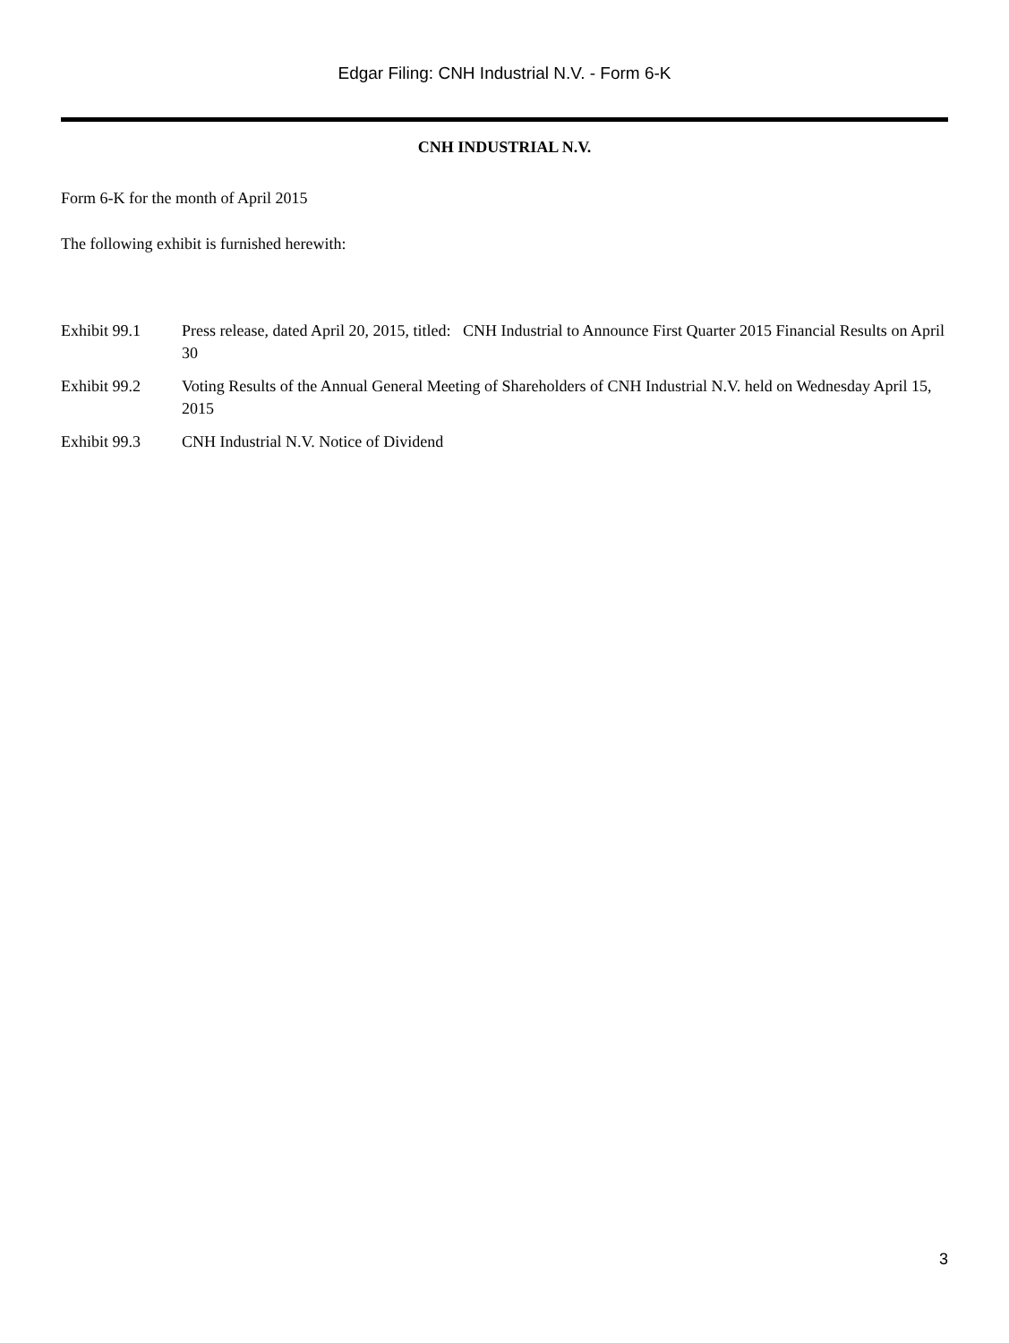Edgar Filing: CNH Industrial N.V. - Form 6-K
CNH INDUSTRIAL N.V.
Form 6-K for the month of April 2015
The following exhibit is furnished herewith:
| Exhibit 99.1 | Press release, dated April 20, 2015, titled: CNH Industrial to Announce First Quarter 2015 Financial Results on April 30 |
| Exhibit 99.2 | Voting Results of the Annual General Meeting of Shareholders of CNH Industrial N.V. held on Wednesday April 15, 2015 |
| Exhibit 99.3 | CNH Industrial N.V. Notice of Dividend |
3